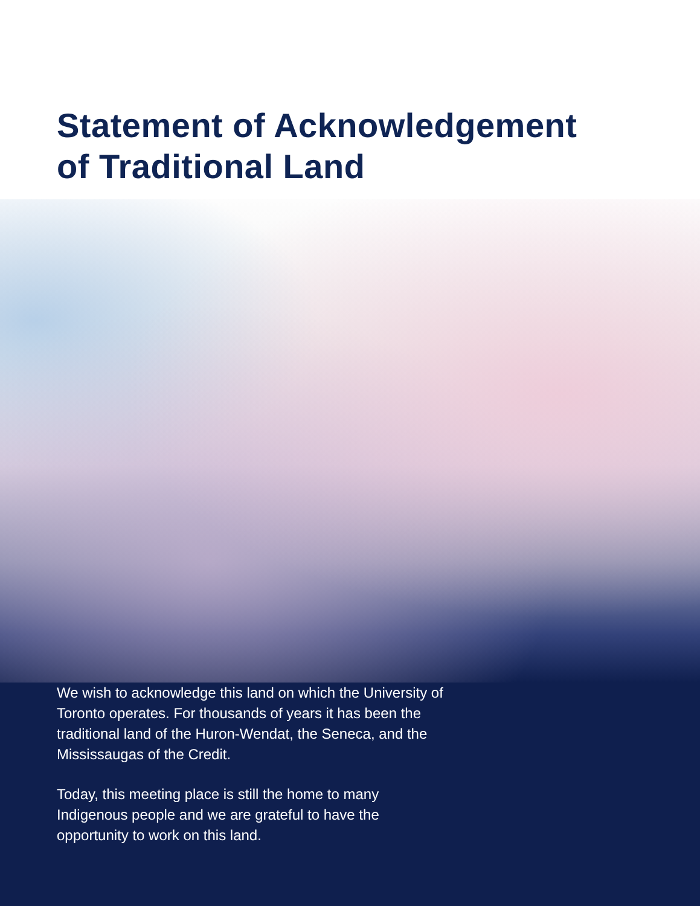Statement of Acknowledgement
of Traditional Land
We wish to acknowledge this land on which the University of Toronto operates. For thousands of years it has been the traditional land of the Huron-Wendat, the Seneca, and the Mississaugas of the Credit.
Today, this meeting place is still the home to many Indigenous people and we are grateful to have the opportunity to work on this land.